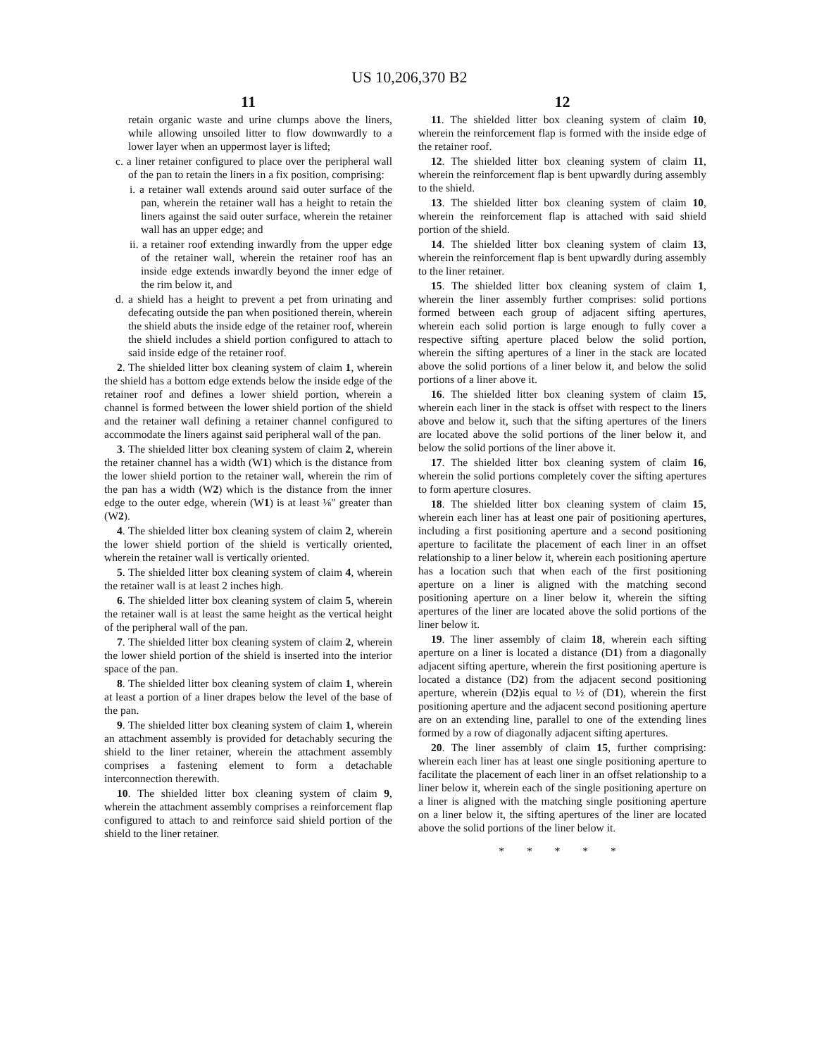US 10,206,370 B2
11
retain organic waste and urine clumps above the liners, while allowing unsoiled litter to flow downwardly to a lower layer when an uppermost layer is lifted;
c. a liner retainer configured to place over the peripheral wall of the pan to retain the liners in a fix position, comprising:
i. a retainer wall extends around said outer surface of the pan, wherein the retainer wall has a height to retain the liners against the said outer surface, wherein the retainer wall has an upper edge; and
ii. a retainer roof extending inwardly from the upper edge of the retainer wall, wherein the retainer roof has an inside edge extends inwardly beyond the inner edge of the rim below it, and
d. a shield has a height to prevent a pet from urinating and defecating outside the pan when positioned therein, wherein the shield abuts the inside edge of the retainer roof, wherein the shield includes a shield portion configured to attach to said inside edge of the retainer roof.
2. The shielded litter box cleaning system of claim 1, wherein the shield has a bottom edge extends below the inside edge of the retainer roof and defines a lower shield portion, wherein a channel is formed between the lower shield portion of the shield and the retainer wall defining a retainer channel configured to accommodate the liners against said peripheral wall of the pan.
3. The shielded litter box cleaning system of claim 2, wherein the retainer channel has a width (W1) which is the distance from the lower shield portion to the retainer wall, wherein the rim of the pan has a width (W2) which is the distance from the inner edge to the outer edge, wherein (W1) is at least ⅛" greater than (W2).
4. The shielded litter box cleaning system of claim 2, wherein the lower shield portion of the shield is vertically oriented, wherein the retainer wall is vertically oriented.
5. The shielded litter box cleaning system of claim 4, wherein the retainer wall is at least 2 inches high.
6. The shielded litter box cleaning system of claim 5, wherein the retainer wall is at least the same height as the vertical height of the peripheral wall of the pan.
7. The shielded litter box cleaning system of claim 2, wherein the lower shield portion of the shield is inserted into the interior space of the pan.
8. The shielded litter box cleaning system of claim 1, wherein at least a portion of a liner drapes below the level of the base of the pan.
9. The shielded litter box cleaning system of claim 1, wherein an attachment assembly is provided for detachably securing the shield to the liner retainer, wherein the attachment assembly comprises a fastening element to form a detachable interconnection therewith.
10. The shielded litter box cleaning system of claim 9, wherein the attachment assembly comprises a reinforcement flap configured to attach to and reinforce said shield portion of the shield to the liner retainer.
12
11. The shielded litter box cleaning system of claim 10, wherein the reinforcement flap is formed with the inside edge of the retainer roof.
12. The shielded litter box cleaning system of claim 11, wherein the reinforcement flap is bent upwardly during assembly to the shield.
13. The shielded litter box cleaning system of claim 10, wherein the reinforcement flap is attached with said shield portion of the shield.
14. The shielded litter box cleaning system of claim 13, wherein the reinforcement flap is bent upwardly during assembly to the liner retainer.
15. The shielded litter box cleaning system of claim 1, wherein the liner assembly further comprises: solid portions formed between each group of adjacent sifting apertures, wherein each solid portion is large enough to fully cover a respective sifting aperture placed below the solid portion, wherein the sifting apertures of a liner in the stack are located above the solid portions of a liner below it, and below the solid portions of a liner above it.
16. The shielded litter box cleaning system of claim 15, wherein each liner in the stack is offset with respect to the liners above and below it, such that the sifting apertures of the liners are located above the solid portions of the liner below it, and below the solid portions of the liner above it.
17. The shielded litter box cleaning system of claim 16, wherein the solid portions completely cover the sifting apertures to form aperture closures.
18. The shielded litter box cleaning system of claim 15, wherein each liner has at least one pair of positioning apertures, including a first positioning aperture and a second positioning aperture to facilitate the placement of each liner in an offset relationship to a liner below it, wherein each positioning aperture has a location such that when each of the first positioning aperture on a liner is aligned with the matching second positioning aperture on a liner below it, wherein the sifting apertures of the liner are located above the solid portions of the liner below it.
19. The liner assembly of claim 18, wherein each sifting aperture on a liner is located a distance (D1) from a diagonally adjacent sifting aperture, wherein the first positioning aperture is located a distance (D2) from the adjacent second positioning aperture, wherein (D2)is equal to ½ of (D1), wherein the first positioning aperture and the adjacent second positioning aperture are on an extending line, parallel to one of the extending lines formed by a row of diagonally adjacent sifting apertures.
20. The liner assembly of claim 15, further comprising: wherein each liner has at least one single positioning aperture to facilitate the placement of each liner in an offset relationship to a liner below it, wherein each of the single positioning aperture on a liner is aligned with the matching single positioning aperture on a liner below it, the sifting apertures of the liner are located above the solid portions of the liner below it.
* * * * *